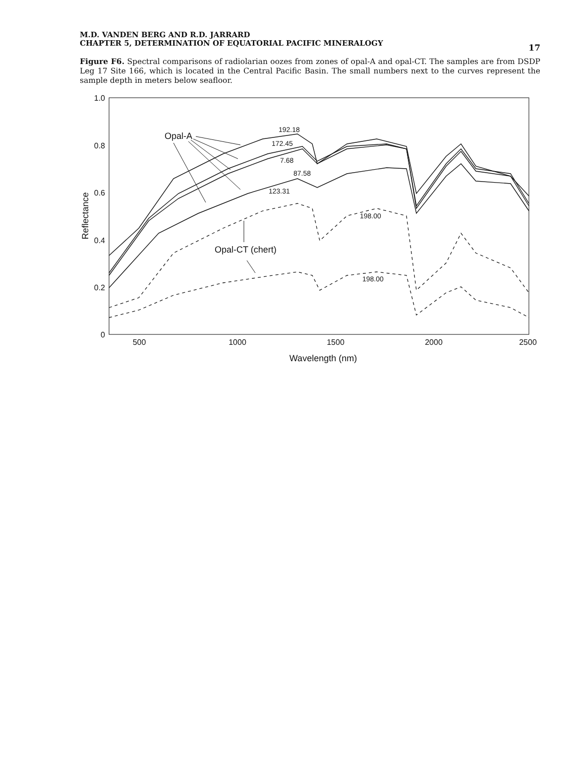M.D. VANDEN BERG AND R.D. JARRARD
CHAPTER 5, DETERMINATION OF EQUATORIAL PACIFIC MINERALOGY
17
Figure F6. Spectral comparisons of radiolarian oozes from zones of opal-A and opal-CT. The samples are from DSDP Leg 17 Site 166, which is located in the Central Pacific Basin. The small numbers next to the curves represent the sample depth in meters below seafloor.
1.0
0.8
0.6
0.4
0.2
0
500
1000
1500
2000
2500
Wavelength (nm)
Reflectance
Opal-A
192.18
172.45
7.68
87.58
123.31
198.00
198.00
Opal-CT (chert)